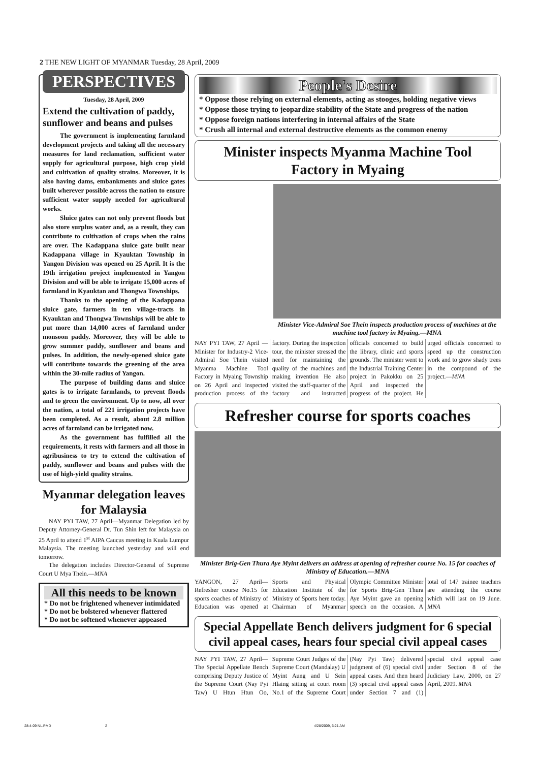2 THE NEW LIGHT OF MYANMAR Tuesday, 28 April, 2009
PERSPECTIVES
Tuesday, 28 April, 2009
Extend the cultivation of paddy, sunflower and beans and pulses
The government is implementing farmland development projects and taking all the necessary measures for land reclamation, sufficient water supply for agricultural purpose, high crop yield and cultivation of quality strains. Moreover, it is also having dams, embankments and sluice gates built wherever possible across the nation to ensure sufficient water supply needed for agricultural works.
Sluice gates can not only prevent floods but also store surplus water and, as a result, they can contribute to cultivation of crops when the rains are over. The Kadappana sluice gate built near Kadappana village in Kyauktan Township in Yangon Division was opened on 25 April. It is the 19th irrigation project implemented in Yangon Division and will be able to irrigate 15,000 acres of farmland in Kyauktan and Thongwa Townships.
Thanks to the opening of the Kadappana sluice gate, farmers in ten village-tracts in Kyauktan and Thongwa Townships will be able to put more than 14,000 acres of farmland under monsoon paddy. Moreover, they will be able to grow summer paddy, sunflower and beans and pulses. In addition, the newly-opened sluice gate will contribute towards the greening of the area within the 30-mile radius of Yangon.
The purpose of building dams and sluice gates is to irrigate farmlands, to prevent floods and to green the environment. Up to now, all over the nation, a total of 221 irrigation projects have been completed. As a result, about 2.8 million acres of farmland can be irrigated now.
As the government has fulfilled all the requirements, it rests with farmers and all those in agribusiness to try to extend the cultivation of paddy, sunflower and beans and pulses with the use of high-yield quality strains.
Myanmar delegation leaves for Malaysia
NAY PYI TAW, 27 April—Myanmar Delegation led by Deputy Attorney-General Dr. Tun Shin left for Malaysia on 25 April to attend 1<sup>st</sup> AIPA Caucus meeting in Kuala Lumpur Malaysia. The meeting launched yesterday and will end tomorrow.
The delegation includes Director-General of Supreme Court U Mya Thein.—MNA
All this needs to be known
* Do not be frightened whenever intimidated
* Do not be bolstered whenever flattered
* Do not be softened whenever appeased
People's Desire
* Oppose those relying on external elements, acting as stooges, holding negative views
* Oppose those trying to jeopardize stability of the State and progress of the nation
* Oppose foreign nations interfering in internal affairs of the State
* Crush all internal and external destructive elements as the common enemy
Minister inspects Myanma Machine Tool Factory in Myaing
Minister Vice-Admiral Soe Thein inspects production process of machines at the machine tool factory in Myaing.—MNA
NAY PYI TAW, 27 April — Minister for Industry-2 Vice-Admiral Soe Thein visited Myanma Machine Tool Factory in Myaing Township on 26 April and inspected production process of the factory. During the inspection tour, the minister stressed the need for maintaining the quality of the machines and making invention He also visited the staff-quarter of the factory and instructed officials concerned to build the library, clinic and sports grounds. The minister went to the Industrial Training Center project in Pakokku on 25 April and inspected the progress of the project. He urged officials concerned to speed up the construction work and to grow shady trees in the compound of the project.—MNA
Refresher course for sports coaches
Minister Brig-Gen Thura Aye Myint delivers an address at opening of refresher course No. 15 for coaches of Ministry of Education.—MNA
YANGON, 27 April—Refresher course No.15 for sports coaches of Ministry of Education was opened at Sports and Physical Education Institute of the Ministry of Sports here today. Chairman of Myanmar Olympic Committee Minister for Sports Brig-Gen Thura Aye Myint gave an opening speech on the occasion. A total of 147 trainee teachers are attending the course which will last on 19 June. MNA
Special Appellate Bench delivers judgment for 6 special civil appeal cases, hears four special civil appeal cases
NAY PYI TAW, 27 April—The Special Appellate Bench comprising Deputy Justice of the Supreme Court (Nay Pyi Taw) U Htun Htun Oo, Supreme Court Judges of the Supreme Court (Mandalay) U Myint Aung and U Sein Hlaing sitting at court room No.1 of the Supreme Court (Nay Pyi Taw) delivered judgment of (6) special civil appeal cases. And then heard (3) special civil appeal cases under Section 7 and (1) special civil appeal case under Section 8 of the Judiciary Law, 2000, on 27 April, 2009. MNA
28-4-09 NL.PMD 2 4/28/2009, 6:21 AM